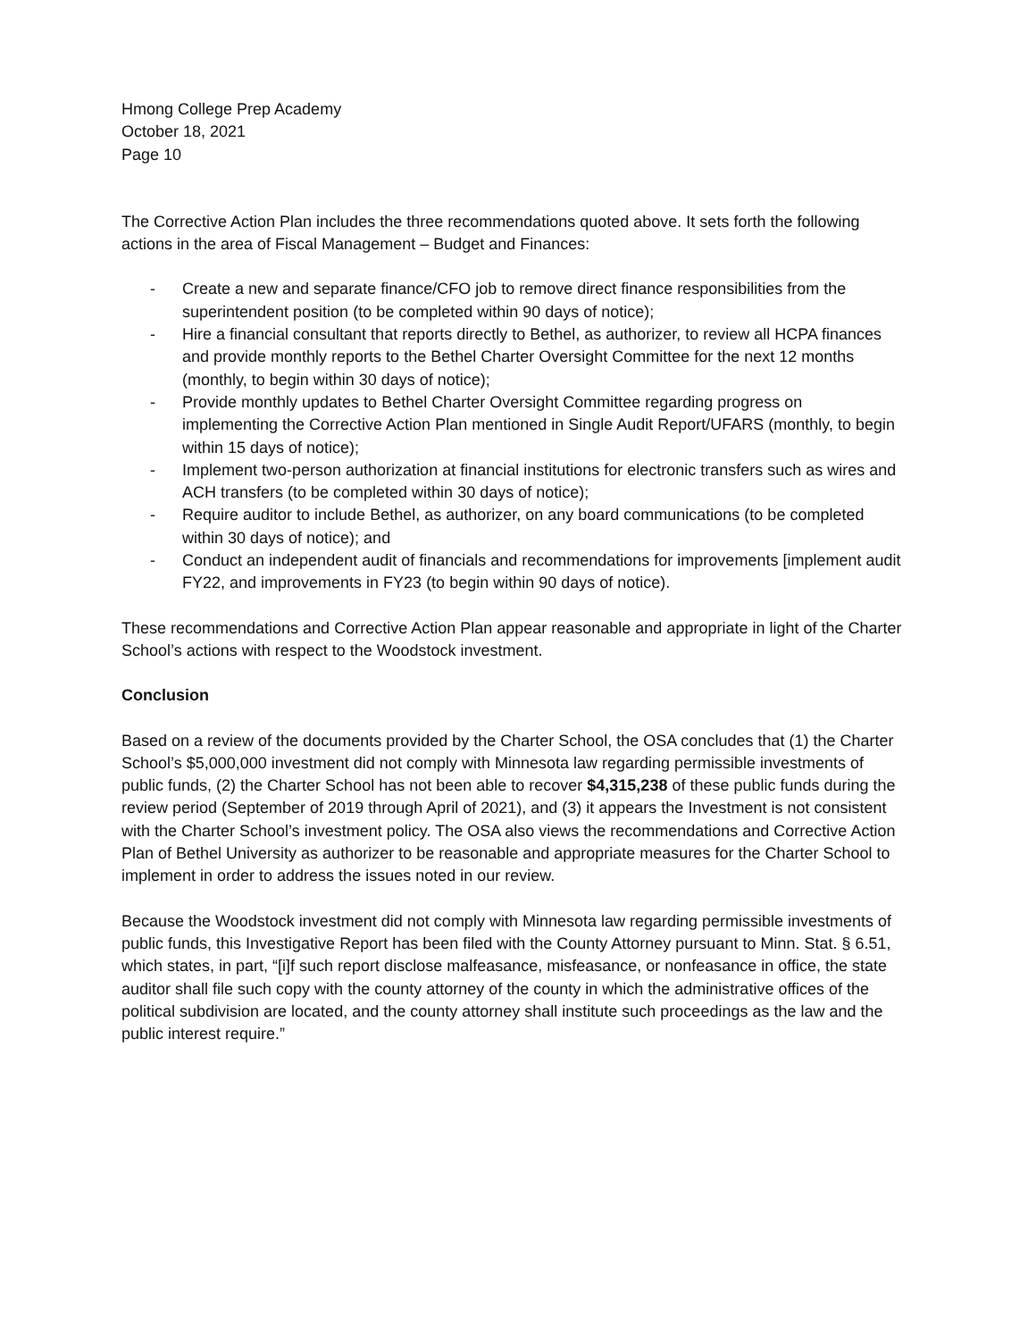Hmong College Prep Academy
October 18, 2021
Page 10
The Corrective Action Plan includes the three recommendations quoted above. It sets forth the following actions in the area of Fiscal Management – Budget and Finances:
- Create a new and separate finance/CFO job to remove direct finance responsibilities from the superintendent position (to be completed within 90 days of notice);
- Hire a financial consultant that reports directly to Bethel, as authorizer, to review all HCPA finances and provide monthly reports to the Bethel Charter Oversight Committee for the next 12 months (monthly, to begin within 30 days of notice);
- Provide monthly updates to Bethel Charter Oversight Committee regarding progress on implementing the Corrective Action Plan mentioned in Single Audit Report/UFARS (monthly, to begin within 15 days of notice);
- Implement two-person authorization at financial institutions for electronic transfers such as wires and ACH transfers (to be completed within 30 days of notice);
- Require auditor to include Bethel, as authorizer, on any board communications (to be completed within 30 days of notice); and
- Conduct an independent audit of financials and recommendations for improvements [implement audit FY22, and improvements in FY23 (to begin within 90 days of notice).
These recommendations and Corrective Action Plan appear reasonable and appropriate in light of the Charter School’s actions with respect to the Woodstock investment.
Conclusion
Based on a review of the documents provided by the Charter School, the OSA concludes that (1) the Charter School’s $5,000,000 investment did not comply with Minnesota law regarding permissible investments of public funds, (2) the Charter School has not been able to recover $4,315,238 of these public funds during the review period (September of 2019 through April of 2021), and (3) it appears the Investment is not consistent with the Charter School’s investment policy. The OSA also views the recommendations and Corrective Action Plan of Bethel University as authorizer to be reasonable and appropriate measures for the Charter School to implement in order to address the issues noted in our review.
Because the Woodstock investment did not comply with Minnesota law regarding permissible investments of public funds, this Investigative Report has been filed with the County Attorney pursuant to Minn. Stat. § 6.51, which states, in part, “[i]f such report disclose malfeasance, misfeasance, or nonfeasance in office, the state auditor shall file such copy with the county attorney of the county in which the administrative offices of the political subdivision are located, and the county attorney shall institute such proceedings as the law and the public interest require.”